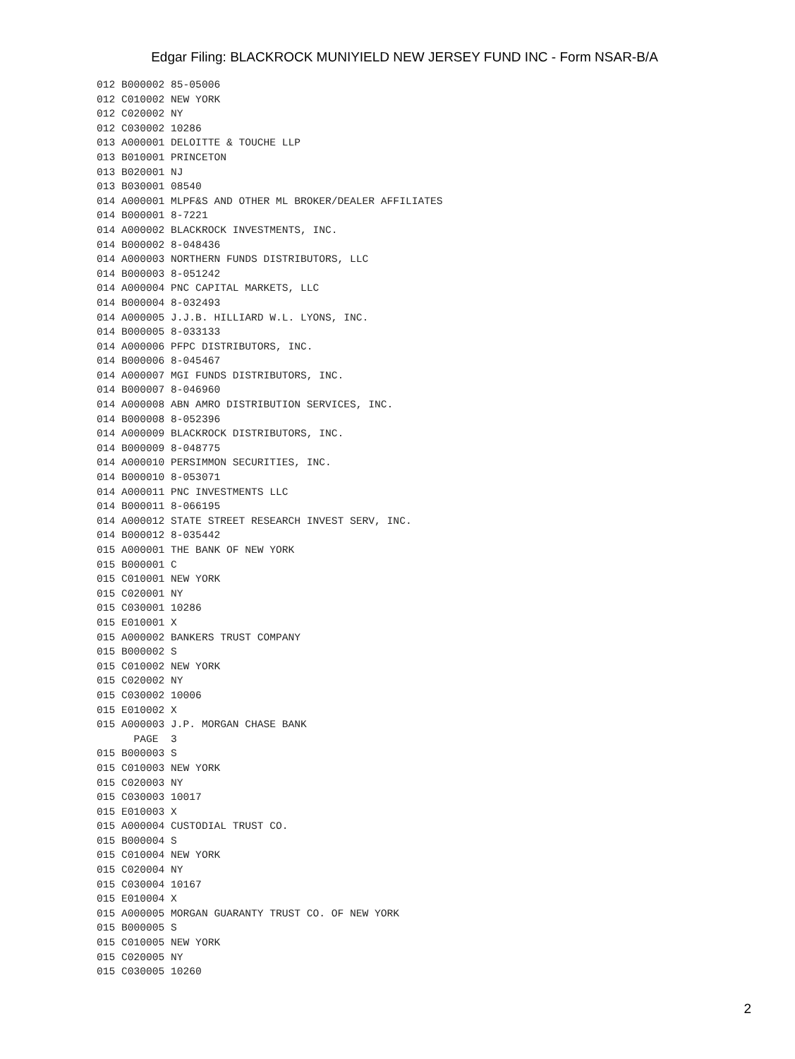Edgar Filing: BLACKROCK MUNIYIELD NEW JERSEY FUND INC - Form NSAR-B/A
012 B000002 85-05006
012 C010002 NEW YORK
012 C020002 NY
012 C030002 10286
013 A000001 DELOITTE & TOUCHE LLP
013 B010001 PRINCETON
013 B020001 NJ
013 B030001 08540
014 A000001 MLPF&S AND OTHER ML BROKER/DEALER AFFILIATES
014 B000001 8-7221
014 A000002 BLACKROCK INVESTMENTS, INC.
014 B000002 8-048436
014 A000003 NORTHERN FUNDS DISTRIBUTORS, LLC
014 B000003 8-051242
014 A000004 PNC CAPITAL MARKETS, LLC
014 B000004 8-032493
014 A000005 J.J.B. HILLIARD W.L. LYONS, INC.
014 B000005 8-033133
014 A000006 PFPC DISTRIBUTORS, INC.
014 B000006 8-045467
014 A000007 MGI FUNDS DISTRIBUTORS, INC.
014 B000007 8-046960
014 A000008 ABN AMRO DISTRIBUTION SERVICES, INC.
014 B000008 8-052396
014 A000009 BLACKROCK DISTRIBUTORS, INC.
014 B000009 8-048775
014 A000010 PERSIMMON SECURITIES, INC.
014 B000010 8-053071
014 A000011 PNC INVESTMENTS LLC
014 B000011 8-066195
014 A000012 STATE STREET RESEARCH INVEST SERV, INC.
014 B000012 8-035442
015 A000001 THE BANK OF NEW YORK
015 B000001 C
015 C010001 NEW YORK
015 C020001 NY
015 C030001 10286
015 E010001 X
015 A000002 BANKERS TRUST COMPANY
015 B000002 S
015 C010002 NEW YORK
015 C020002 NY
015 C030002 10006
015 E010002 X
015 A000003 J.P. MORGAN CHASE BANK
      PAGE  3
015 B000003 S
015 C010003 NEW YORK
015 C020003 NY
015 C030003 10017
015 E010003 X
015 A000004 CUSTODIAL TRUST CO.
015 B000004 S
015 C010004 NEW YORK
015 C020004 NY
015 C030004 10167
015 E010004 X
015 A000005 MORGAN GUARANTY TRUST CO. OF NEW YORK
015 B000005 S
015 C010005 NEW YORK
015 C020005 NY
015 C030005 10260
2